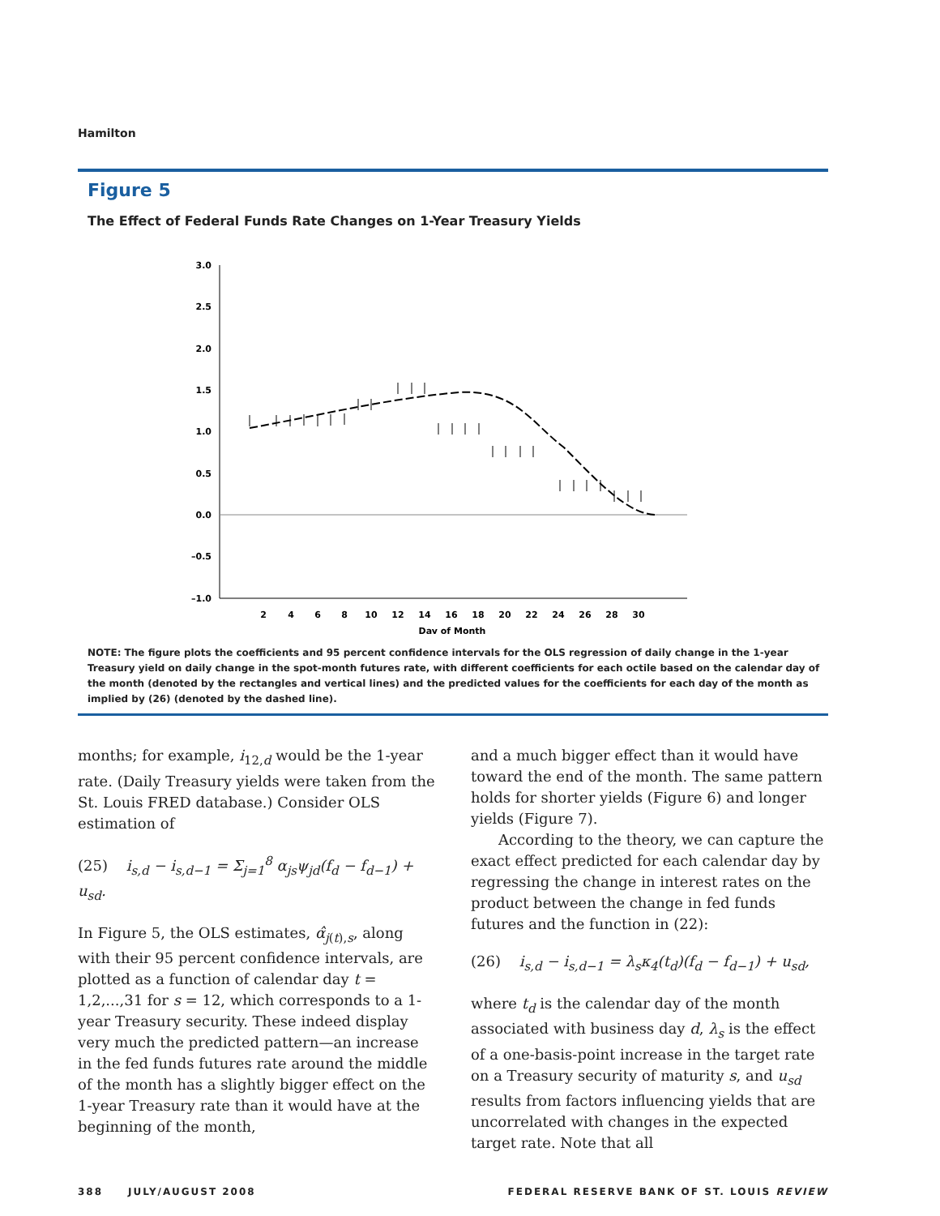Hamilton
Figure 5
The Effect of Federal Funds Rate Changes on 1-Year Treasury Yields
3.0
2.5
2.0
1.5
1.0
0.5
0.0
–0.5
–1.0
2
4
6
8
10
12
14
16
18
20
22
24
26
28
30
Day of Month
NOTE: The figure plots the coefficients and 95 percent confidence intervals for the OLS regression of daily change in the 1-year Treasury yield on daily change in the spot-month futures rate, with different coefficients for each octile based on the calendar day of the month (denoted by the rectangles and vertical lines) and the predicted values for the coefficients for each day of the month as implied by (26) (denoted by the dashed line).
months; for example, i<sub>12,d</sub> would be the 1-year rate. (Daily Treasury yields were taken from the St. Louis FRED database.) Consider OLS estimation of
(25) i<sub>s,d</sub> − i<sub>s,d−1</sub> = Σ<sub>j=1</sub><sup>8</sup> α<sub>js</sub>ψ<sub>jd</sub>(f<sub>d</sub> − f<sub>d−1</sub>) + u<sub>sd</sub>.
In Figure 5, the OLS estimates, α̂<sub>j(t),s</sub>, along with their 95 percent confidence intervals, are plotted as a function of calendar day t = 1,2,...,31 for s = 12, which corresponds to a 1-year Treasury security. These indeed display very much the predicted pattern—an increase in the fed funds futures rate around the middle of the month has a slightly bigger effect on the 1-year Treasury rate than it would have at the beginning of the month,
and a much bigger effect than it would have toward the end of the month. The same pattern holds for shorter yields (Figure 6) and longer yields (Figure 7).
According to the theory, we can capture the exact effect predicted for each calendar day by regressing the change in interest rates on the product between the change in fed funds futures and the function in (22):
(26) i<sub>s,d</sub> − i<sub>s,d−1</sub> = λ<sub>s</sub>κ<sub>4</sub>(t<sub>d</sub>)(f<sub>d</sub> − f<sub>d−1</sub>) + u<sub>sd</sub>,
where t<sub>d</sub> is the calendar day of the month associated with business day d, λ<sub>s</sub> is the effect of a one-basis-point increase in the target rate on a Treasury security of maturity s, and u<sub>sd</sub> results from factors influencing yields that are uncorrelated with changes in the expected target rate. Note that all
388 JULY/AUGUST 2008 FEDERAL RESERVE BANK OF ST. LOUIS REVIEW